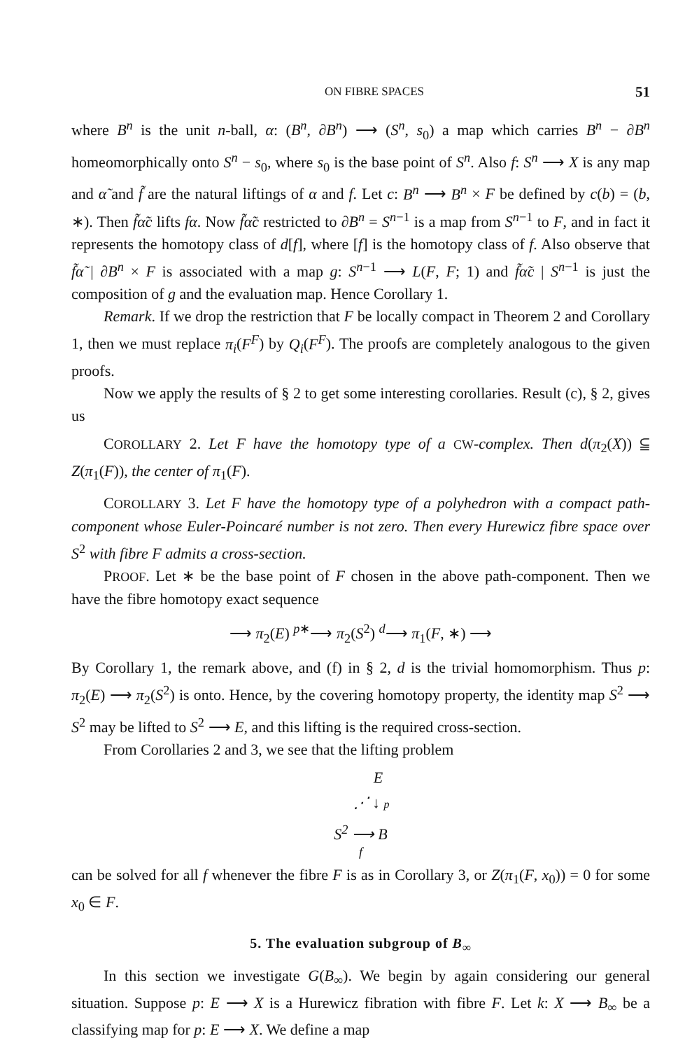ON FIBRE SPACES 51
where B<sup>n</sup> is the unit n-ball, α: (B<sup>n</sup>, ∂B<sup>n</sup>) ⟶ (S<sup>n</sup>, s<sub>0</sub>) a map which carries B<sup>n</sup> − ∂B<sup>n</sup> homeomorphically onto S<sup>n</sup> − s<sub>0</sub>, where s<sub>0</sub> is the base point of S<sup>n</sup>. Also f: S<sup>n</sup> ⟶ X is any map and α̃ and f̃ are the natural liftings of α and f. Let c: B<sup>n</sup> ⟶ B<sup>n</sup> × F be defined by c(b) = (b, ∗). Then f̃α̃c lifts fα. Now f̃α̃c restricted to ∂B<sup>n</sup> = S<sup>n−1</sup> is a map from S<sup>n−1</sup> to F, and in fact it represents the homotopy class of d[f], where [f] is the homotopy class of f. Also observe that f̃α̃ | ∂B<sup>n</sup> × F is associated with a map g: S<sup>n−1</sup> ⟶ L(F, F; 1) and f̃α̃c | S<sup>n−1</sup> is just the composition of g and the evaluation map. Hence Corollary 1.
Remark. If we drop the restriction that F be locally compact in Theorem 2 and Corollary 1, then we must replace π<sub>i</sub>(F<sup>F</sup>) by Q<sub>i</sub>(F<sup>F</sup>). The proofs are completely analogous to the given proofs.
Now we apply the results of § 2 to get some interesting corollaries. Result (c), § 2, gives us
COROLLARY 2. Let F have the homotopy type of a CW-complex. Then d(π<sub>2</sub>(X)) ⫅ Z(π<sub>1</sub>(F)), the center of π<sub>1</sub>(F).
COROLLARY 3. Let F have the homotopy type of a polyhedron with a compact path-component whose Euler-Poincaré number is not zero. Then every Hurewicz fibre space over S<sup>2</sup> with fibre F admits a cross-section.
PROOF. Let ∗ be the base point of F chosen in the above path-component. Then we have the fibre homotopy exact sequence
⟶ π<sub>2</sub>(E) <sup>p∗</sup>⟶ π<sub>2</sub>(S<sup>2</sup>) <sup>d</sup>⟶ π<sub>1</sub>(F, ∗) ⟶
By Corollary 1, the remark above, and (f) in § 2, d is the trivial homomorphism. Thus p: π<sub>2</sub>(E) ⟶ π<sub>2</sub>(S<sup>2</sup>) is onto. Hence, by the covering homotopy property, the identity map S<sup>2</sup> ⟶ S<sup>2</sup> may be lifted to S<sup>2</sup> ⟶ E, and this lifting is the required cross-section.
From Corollaries 2 and 3, we see that the lifting problem
E
⋰ ↓ p
S<sup>2</sup> ⟶ B
f
can be solved for all f whenever the fibre F is as in Corollary 3, or Z(π<sub>1</sub>(F, x<sub>0</sub>)) = 0 for some x<sub>0</sub> ∈ F.
5. The evaluation subgroup of B<sub>∞</sub>
In this section we investigate G(B<sub>∞</sub>). We begin by again considering our general situation. Suppose p: E ⟶ X is a Hurewicz fibration with fibre F. Let k: X ⟶ B<sub>∞</sub> be a classifying map for p: E ⟶ X. We define a map